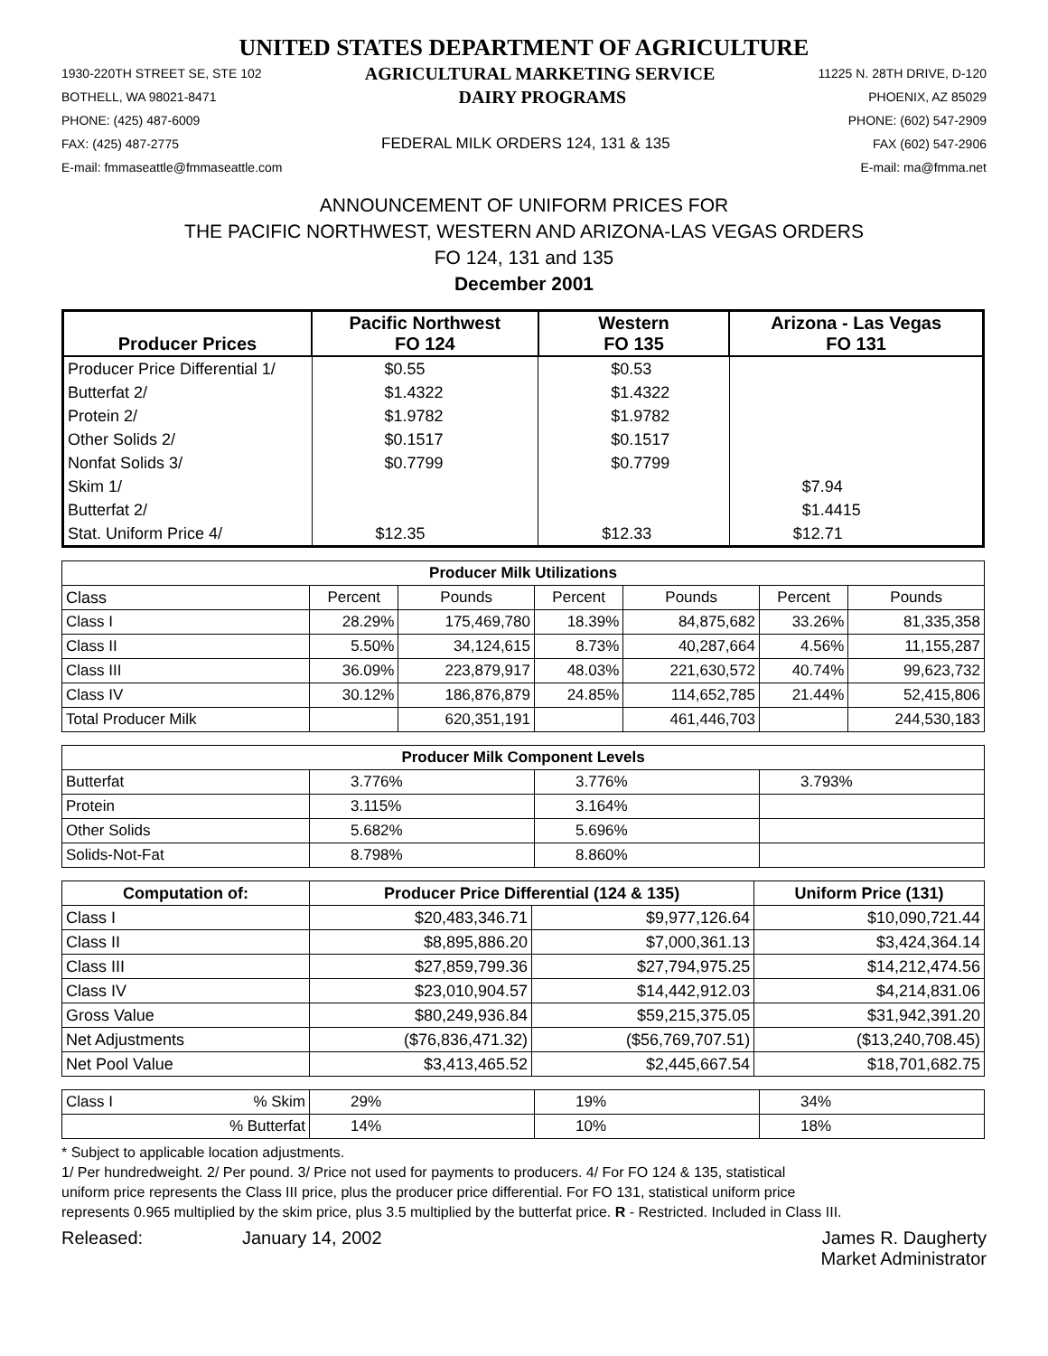UNITED STATES DEPARTMENT OF AGRICULTURE
1930-220TH STREET SE, STE 102 AGRICULTURAL MARKETING SERVICE 11225 N. 28TH DRIVE, D-120
BOTHELL, WA 98021-8471 DAIRY PROGRAMS PHOENIX, AZ 85029
PHONE: (425) 487-6009 PHONE: (602) 547-2909
FAX: (425) 487-2775 FEDERAL MILK ORDERS 124, 131 & 135 FAX (602) 547-2906
E-mail: fmmaseattle@fmmaseattle.com E-mail: ma@fmma.net
ANNOUNCEMENT OF UNIFORM PRICES FOR
THE PACIFIC NORTHWEST, WESTERN AND ARIZONA-LAS VEGAS ORDERS
FO 124, 131 and 135
December 2001
| Producer Prices | Pacific Northwest FO 124 | Western FO 135 | Arizona - Las Vegas FO 131 |
| --- | --- | --- | --- |
| Producer Price Differential 1/ | $0.55 | $0.53 | |
| Butterfat 2/ | $1.4322 | $1.4322 | |
| Protein 2/ | $1.9782 | $1.9782 | |
| Other Solids 2/ | $0.1517 | $0.1517 | |
| Nonfat Solids 3/ | $0.7799 | $0.7799 | |
| Skim 1/ | | | $7.94 |
| Butterfat 2/ | | | $1.4415 |
| Stat. Uniform Price 4/ | $12.35 | $12.33 | $12.71 |
| Producer Milk Utilizations | | | | | | |
| --- | --- | --- | --- | --- | --- | --- |
| Class | Percent | Pounds | Percent | Pounds | Percent | Pounds |
| Class I | 28.29% | 175,469,780 | 18.39% | 84,875,682 | 33.26% | 81,335,358 |
| Class II | 5.50% | 34,124,615 | 8.73% | 40,287,664 | 4.56% | 11,155,287 |
| Class III | 36.09% | 223,879,917 | 48.03% | 221,630,572 | 40.74% | 99,623,732 |
| Class IV | 30.12% | 186,876,879 | 24.85% | 114,652,785 | 21.44% | 52,415,806 |
| Total Producer Milk | | 620,351,191 | | 461,446,703 | | 244,530,183 |
| Producer Milk Component Levels | | | |
| --- | --- | --- | --- |
| Butterfat | 3.776% | 3.776% | 3.793% |
| Protein | 3.115% | 3.164% | |
| Other Solids | 5.682% | 5.696% | |
| Solids-Not-Fat | 8.798% | 8.860% | |
| Computation of: | Producer Price Differential (124 & 135) | | Uniform Price (131) |
| --- | --- | --- | --- |
| Class I | $20,483,346.71 | $9,977,126.64 | $10,090,721.44 |
| Class II | $8,895,886.20 | $7,000,361.13 | $3,424,364.14 |
| Class III | $27,859,799.36 | $27,794,975.25 | $14,212,474.56 |
| Class IV | $23,010,904.57 | $14,442,912.03 | $4,214,831.06 |
| Gross Value | $80,249,936.84 | $59,215,375.05 | $31,942,391.20 |
| Net Adjustments | ($76,836,471.32) | ($56,769,707.51) | ($13,240,708.45) |
| Net Pool Value | $3,413,465.52 | $2,445,667.54 | $18,701,682.75 |
| Class I | % Skim | 29% | 19% | 34% |
| | % Butterfat | 14% | 10% | 18% |
* Subject to applicable location adjustments.
1/ Per hundredweight. 2/ Per pound. 3/ Price not used for payments to producers. 4/ For FO 124 & 135, statistical
uniform price represents the Class III price, plus the producer price differential. For FO 131, statistical uniform price
represents 0.965 multiplied by the skim price, plus 3.5 multiplied by the butterfat price. R - Restricted. Included in Class III.
Released: January 14, 2002 James R. Daugherty
Market Administrator